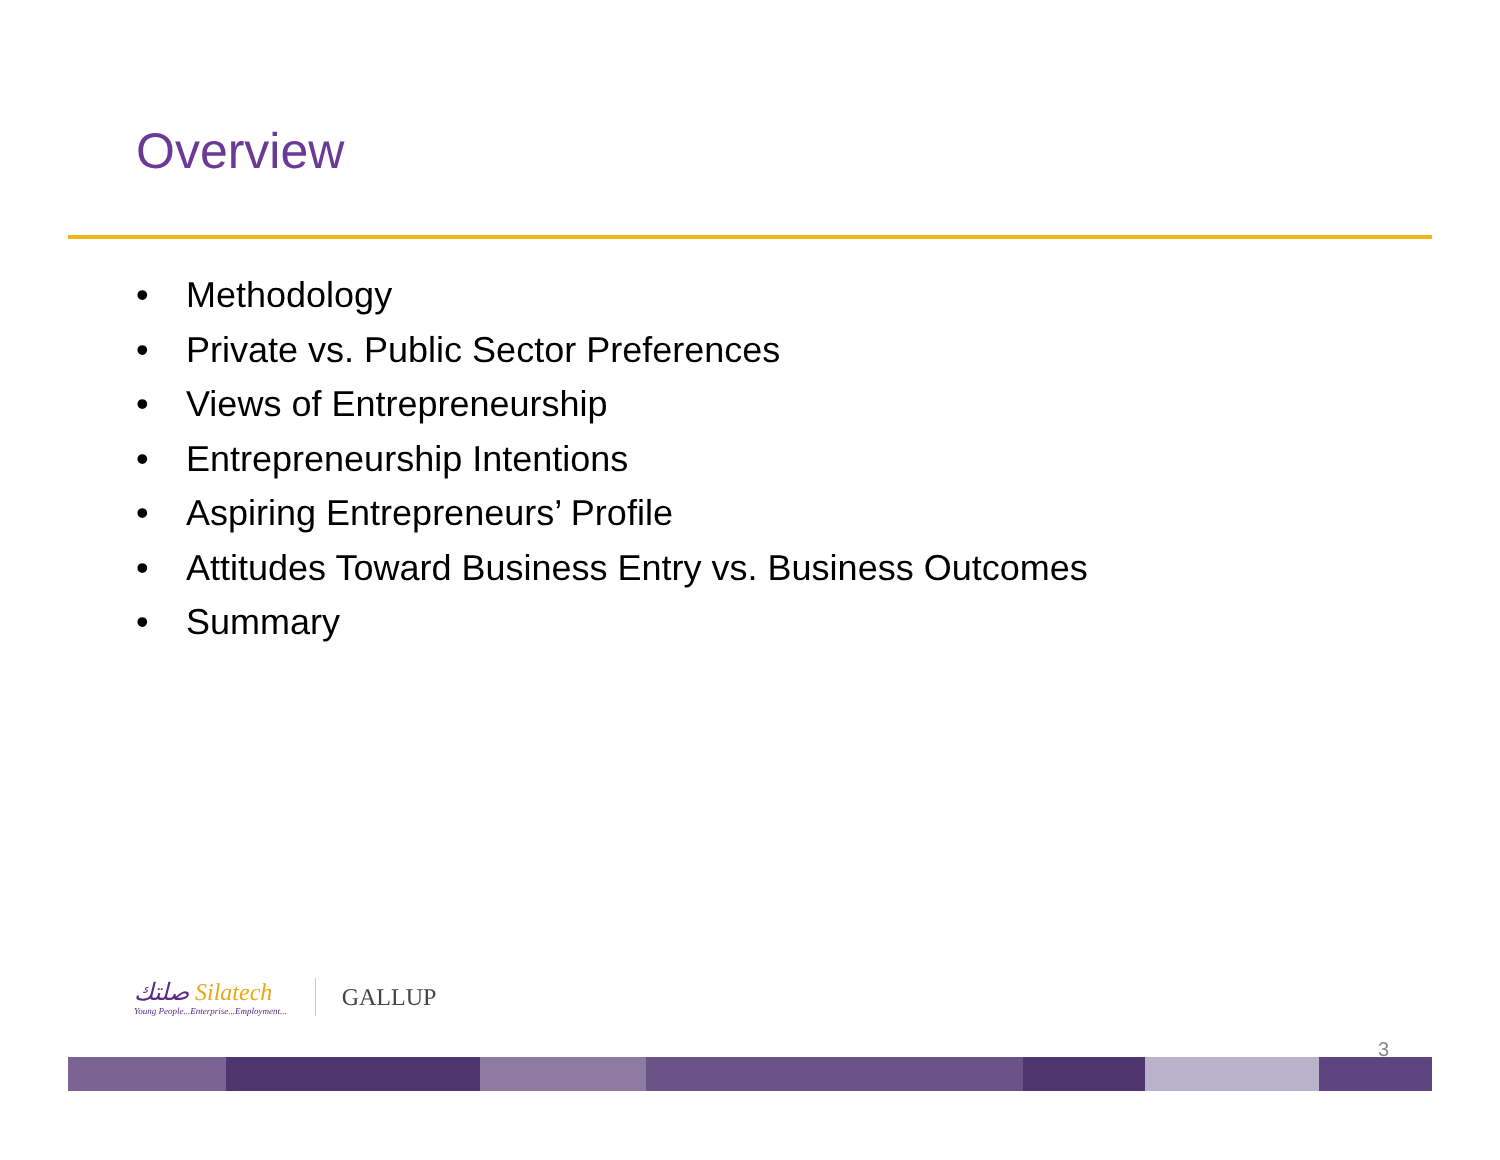Overview
• Methodology
• Private vs. Public Sector Preferences
• Views of Entrepreneurship
• Entrepreneurship Intentions
• Aspiring Entrepreneurs’ Profile
• Attitudes Toward Business Entry vs. Business Outcomes
• Summary
صلتك Silatech
Young People...Enterprise...Employment...
GALLUP
3